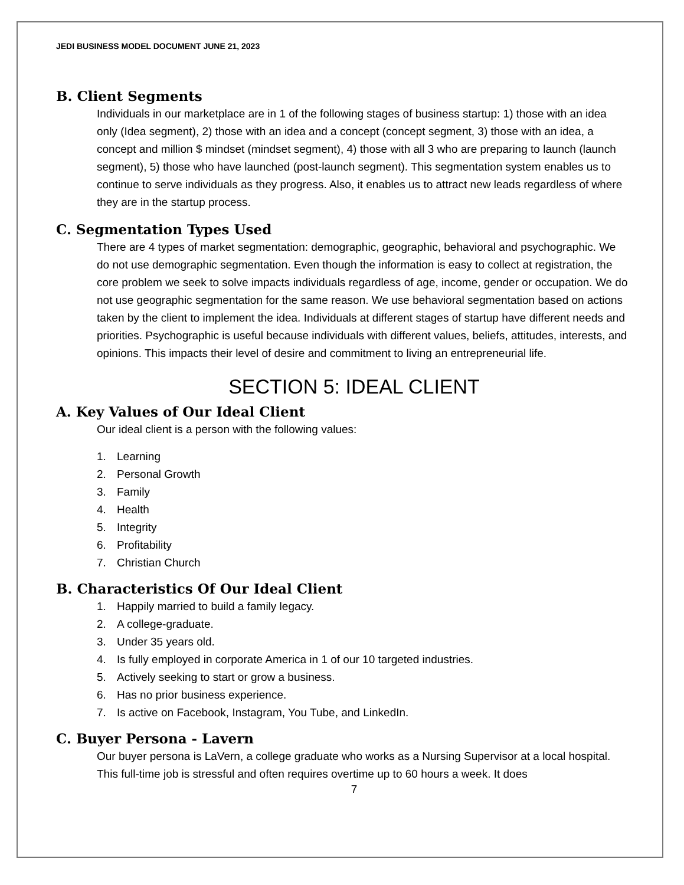JEDI BUSINESS MODEL DOCUMENT JUNE 21, 2023
B. Client Segments
Individuals in our marketplace are in 1 of the following stages of business startup: 1) those with an idea only (Idea segment), 2) those with an idea and a concept (concept segment, 3) those with an idea, a concept and million $ mindset (mindset segment), 4) those with all 3 who are preparing to launch (launch segment), 5) those who have launched (post-launch segment). This segmentation system enables us to continue to serve individuals as they progress. Also, it enables us to attract new leads regardless of where they are in the startup process.
C. Segmentation Types Used
There are 4 types of market segmentation: demographic, geographic, behavioral and psychographic. We do not use demographic segmentation. Even though the information is easy to collect at registration, the core problem we seek to solve impacts individuals regardless of age, income, gender or occupation. We do not use geographic segmentation for the same reason. We use behavioral segmentation based on actions taken by the client to implement the idea. Individuals at different stages of startup have different needs and priorities. Psychographic is useful because individuals with different values, beliefs, attitudes, interests, and opinions. This impacts their level of desire and commitment to living an entrepreneurial life.
SECTION 5: IDEAL CLIENT
A. Key Values of Our Ideal Client
Our ideal client is a person with the following values:
1. Learning
2. Personal Growth
3. Family
4. Health
5. Integrity
6. Profitability
7. Christian Church
B. Characteristics Of Our Ideal Client
1. Happily married to build a family legacy.
2. A college-graduate.
3. Under 35 years old.
4. Is fully employed in corporate America in 1 of our 10 targeted industries.
5. Actively seeking to start or grow a business.
6. Has no prior business experience.
7. Is active on Facebook, Instagram, You Tube, and LinkedIn.
C. Buyer Persona - Lavern
Our buyer persona is LaVern, a college graduate who works as a Nursing Supervisor at a local hospital. This full-time job is stressful and often requires overtime up to 60 hours a week. It does
7